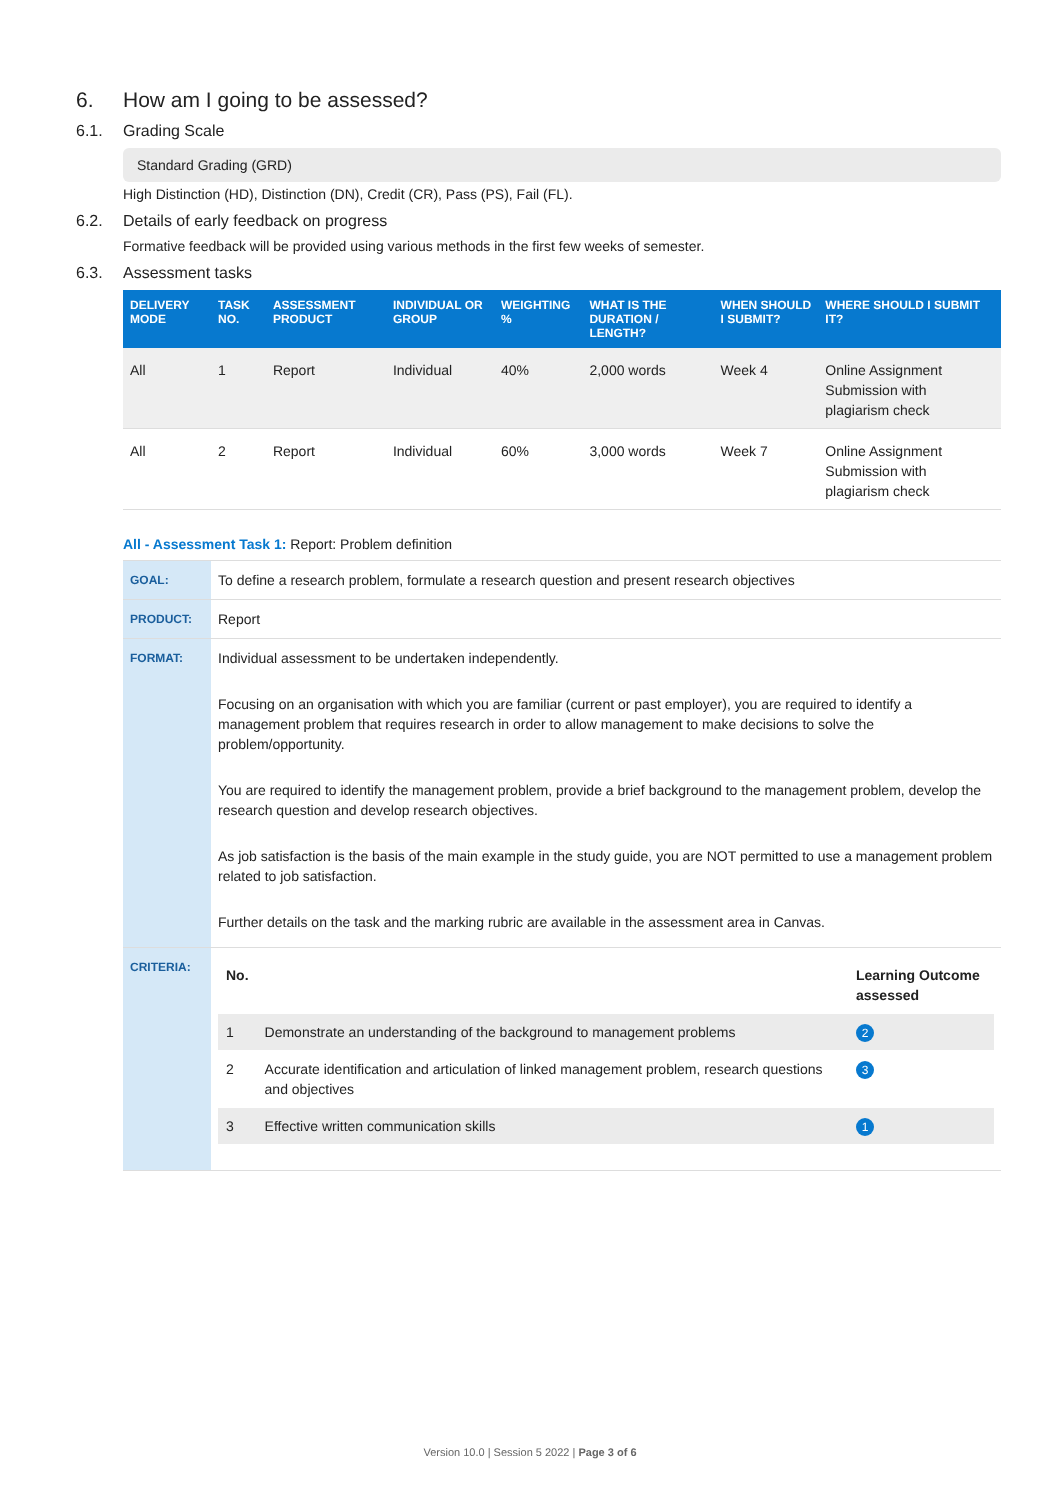6. How am I going to be assessed?
6.1. Grading Scale
Standard Grading (GRD)
High Distinction (HD), Distinction (DN), Credit (CR), Pass (PS), Fail (FL).
6.2. Details of early feedback on progress
Formative feedback will be provided using various methods in the first few weeks of semester.
6.3. Assessment tasks
| DELIVERY MODE | TASK NO. | ASSESSMENT PRODUCT | INDIVIDUAL OR GROUP | WEIGHTING % | WHAT IS THE DURATION / LENGTH? | WHEN SHOULD I SUBMIT? | WHERE SHOULD I SUBMIT IT? |
| --- | --- | --- | --- | --- | --- | --- | --- |
| All | 1 | Report | Individual | 40% | 2,000 words | Week 4 | Online Assignment Submission with plagiarism check |
| All | 2 | Report | Individual | 60% | 3,000 words | Week 7 | Online Assignment Submission with plagiarism check |
All - Assessment Task 1: Report: Problem definition
| GOAL: | To define a research problem, formulate a research question and present research objectives |
| PRODUCT: | Report |
| FORMAT: | Individual assessment to be undertaken independently. Focusing on an organisation with which you are familiar (current or past employer), you are required to identify a management problem that requires research in order to allow management to make decisions to solve the problem/opportunity. You are required to identify the management problem, provide a brief background to the management problem, develop the research question and develop research objectives. As job satisfaction is the basis of the main example in the study guide, you are NOT permitted to use a management problem related to job satisfaction. Further details on the task and the marking rubric are available in the assessment area in Canvas. |
| CRITERIA: | / No. / / Learning Outcome assessed / / --- / --- / --- / / 1 / Demonstrate an understanding of the background to management problems / 2 / / 2 / Accurate identification and articulation of linked management problem, research questions and objectives / 3 / / 3 / Effective written communication skills / 1 / |
Version 10.0 | Session 5 2022 | Page 3 of 6